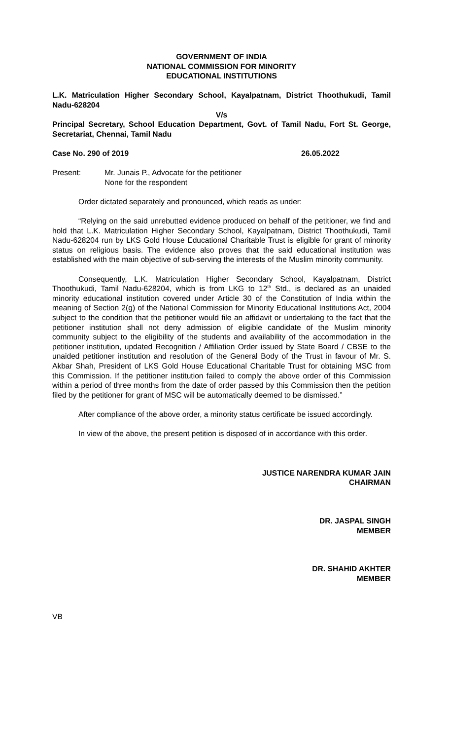GOVERNMENT OF INDIA
NATIONAL COMMISSION FOR MINORITY
EDUCATIONAL INSTITUTIONS
L.K. Matriculation Higher Secondary School, Kayalpatnam, District Thoothukudi, Tamil Nadu-628204
V/s
Principal Secretary, School Education Department, Govt. of Tamil Nadu, Fort St. George, Secretariat, Chennai, Tamil Nadu
Case No. 290 of 2019 26.05.2022
Present: Mr. Junais P., Advocate for the petitioner
None for the respondent
Order dictated separately and pronounced, which reads as under:
“Relying on the said unrebutted evidence produced on behalf of the petitioner, we find and hold that L.K. Matriculation Higher Secondary School, Kayalpatnam, District Thoothukudi, Tamil Nadu-628204 run by LKS Gold House Educational Charitable Trust is eligible for grant of minority status on religious basis. The evidence also proves that the said educational institution was established with the main objective of sub-serving the interests of the Muslim minority community.
Consequently, L.K. Matriculation Higher Secondary School, Kayalpatnam, District Thoothukudi, Tamil Nadu-628204, which is from LKG to 12<sup>th</sup> Std., is declared as an unaided minority educational institution covered under Article 30 of the Constitution of India within the meaning of Section 2(g) of the National Commission for Minority Educational Institutions Act, 2004 subject to the condition that the petitioner would file an affidavit or undertaking to the fact that the petitioner institution shall not deny admission of eligible candidate of the Muslim minority community subject to the eligibility of the students and availability of the accommodation in the petitioner institution, updated Recognition / Affiliation Order issued by State Board / CBSE to the unaided petitioner institution and resolution of the General Body of the Trust in favour of Mr. S. Akbar Shah, President of LKS Gold House Educational Charitable Trust for obtaining MSC from this Commission. If the petitioner institution failed to comply the above order of this Commission within a period of three months from the date of order passed by this Commission then the petition filed by the petitioner for grant of MSC will be automatically deemed to be dismissed.”
After compliance of the above order, a minority status certificate be issued accordingly.
In view of the above, the present petition is disposed of in accordance with this order.
JUSTICE NARENDRA KUMAR JAIN
CHAIRMAN
DR. JASPAL SINGH
MEMBER
DR. SHAHID AKHTER
MEMBER
VB